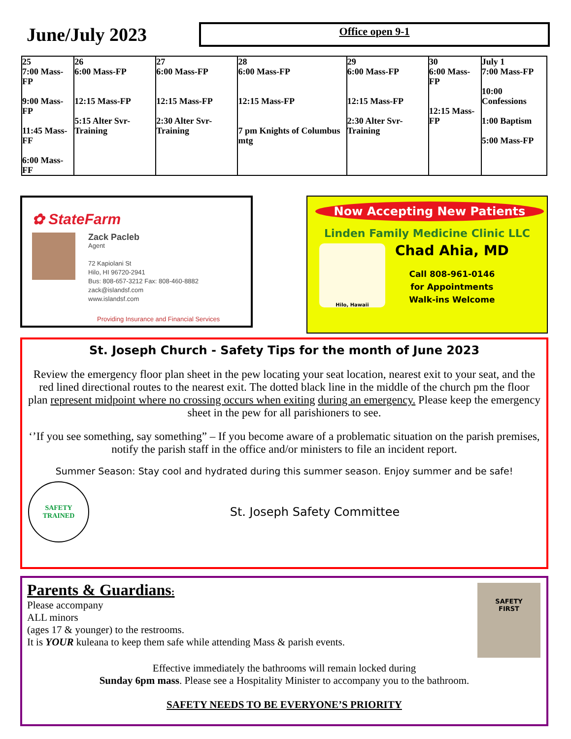June/July 2023
Office open 9-1
| 25 7:00 Mass-FP 9:00 Mass-FP 11:45 Mass-FF 6:00 Mass-FF | 26 6:00 Mass-FP 12:15 Mass-FP 5:15 Alter Svr-Training | 27 6:00 Mass-FP 12:15 Mass-FP 2:30 Alter Svr-Training | 28 6:00 Mass-FP 12:15 Mass-FP 7 pm Knights of Columbus mtg | 29 6:00 Mass-FP 12:15 Mass-FP 2:30 Alter Svr-Training | 30 6:00 Mass-FP 12:15 Mass-FP | July 1 7:00 Mass-FP 10:00 Confessions 1:00 Baptism 5:00 Mass-FP |
✿ StateFarm
Zack Pacleb
Agent
72 Kapiolani St
Hilo, HI 96720-2941
Bus: 808-657-3212 Fax: 808-460-8882
zack@islandsf.com
www.islandsf.com
Providing Insurance and Financial Services
Now Accepting New Patients
Linden Family Medicine Clinic LLC
Hilo, Hawaii
Chad Ahia, MD
Call 808-961-0146
for Appointments
Walk-ins Welcome
St. Joseph Church - Safety Tips for the month of June 2023
Review the emergency floor plan sheet in the pew locating your seat location, nearest exit to your seat, and the red lined directional routes to the nearest exit. The dotted black line in the middle of the church pm the floor plan represent midpoint where no crossing occurs when exiting during an emergency. Please keep the emergency sheet in the pew for all parishioners to see.
‘’If you see something, say something” – If you become aware of a problematic situation on the parish premises, notify the parish staff in the office and/or ministers to file an incident report.
Summer Season: Stay cool and hydrated during this summer season. Enjoy summer and be safe!
SAFETY TRAINED
St. Joseph Safety Committee
SAFETY
FIRST
Parents & Guardians:
Please accompany
ALL minors
(ages 17 & younger) to the restrooms.
It is YOUR kuleana to keep them safe while attending Mass & parish events.
Effective immediately the bathrooms will remain locked during
Sunday 6pm mass. Please see a Hospitality Minister to accompany you to the bathroom.
SAFETY NEEDS TO BE EVERYONE’S PRIORITY